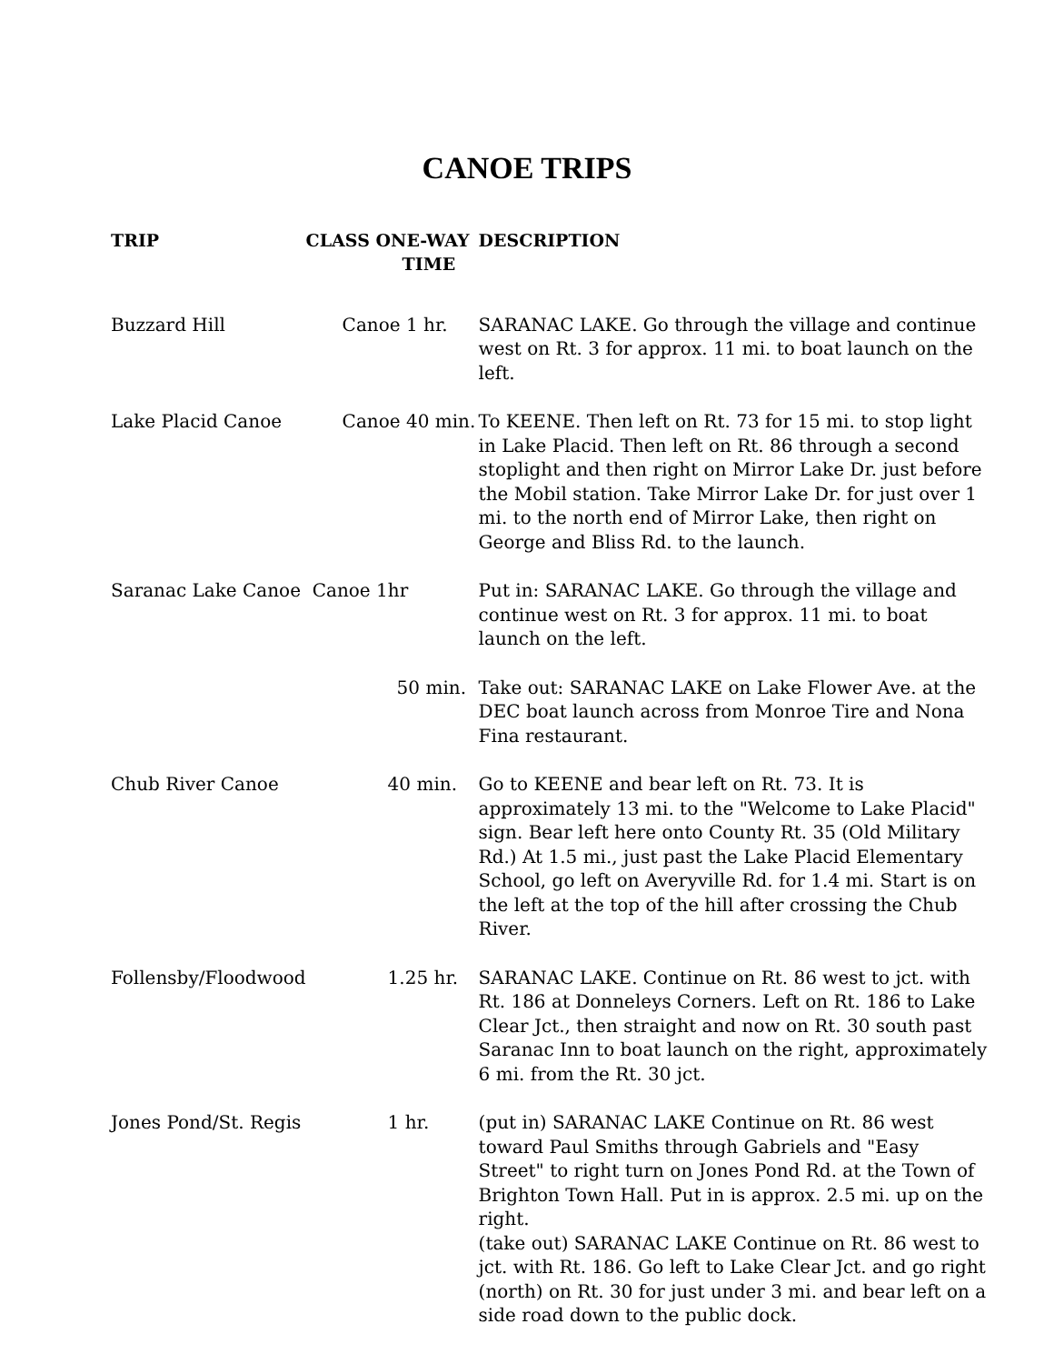CANOE TRIPS
| TRIP | CLASS ONE-WAY TIME | DESCRIPTION |
| --- | --- | --- |
| Buzzard Hill | Canoe 1 hr. | SARANAC LAKE. Go through the village and continue west on Rt. 3 for approx. 11 mi. to boat launch on the left. |
| Lake Placid Canoe | Canoe 40 min. | To KEENE. Then left on Rt. 73 for 15 mi. to stop light in Lake Placid. Then left on Rt. 86 through a second stoplight and then right on Mirror Lake Dr. just before the Mobil station. Take Mirror Lake Dr. for just over 1 mi. to the north end of Mirror Lake, then right on George and Bliss Rd. to the launch. |
| Saranac Lake Canoe Canoe 1hr | | Put in: SARANAC LAKE. Go through the village and continue west on Rt. 3 for approx. 11 mi. to boat launch on the left. |
| | 50 min. | Take out: SARANAC LAKE on Lake Flower Ave. at the DEC boat launch across from Monroe Tire and Nona Fina restaurant. |
| Chub River Canoe | 40 min. | Go to KEENE and bear left on Rt. 73. It is approximately 13 mi. to the "Welcome to Lake Placid" sign. Bear left here onto County Rt. 35 (Old Military Rd.) At 1.5 mi., just past the Lake Placid Elementary School, go left on Averyville Rd. for 1.4 mi. Start is on the left at the top of the hill after crossing the Chub River. |
| Follensby/Floodwood | 1.25 hr. | SARANAC LAKE. Continue on Rt. 86 west to jct. with Rt. 186 at Donneleys Corners. Left on Rt. 186 to Lake Clear Jct., then straight and now on Rt. 30 south past Saranac Inn to boat launch on the right, approximately 6 mi. from the Rt. 30 jct. |
| Jones Pond/St. Regis | 1 hr. | (put in) SARANAC LAKE Continue on Rt. 86 west toward Paul Smiths through Gabriels and "Easy Street" to right turn on Jones Pond Rd. at the Town of Brighton Town Hall. Put in is approx. 2.5 mi. up on the right. (take out) SARANAC LAKE Continue on Rt. 86 west to jct. with Rt. 186. Go left to Lake Clear Jct. and go right (north) on Rt. 30 for just under 3 mi. and bear left on a side road down to the public dock. |